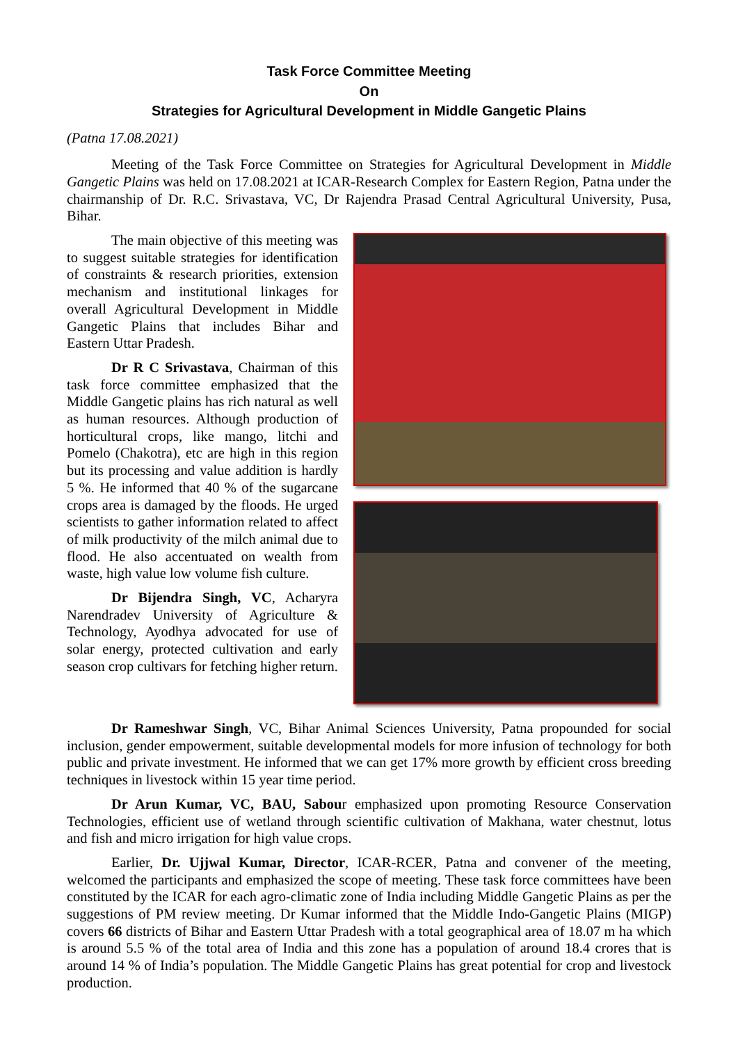Task Force Committee Meeting
On
Strategies for Agricultural Development in Middle Gangetic Plains
(Patna 17.08.2021)
Meeting of the Task Force Committee on Strategies for Agricultural Development in Middle Gangetic Plains was held on 17.08.2021 at ICAR-Research Complex for Eastern Region, Patna under the chairmanship of Dr. R.C. Srivastava, VC, Dr Rajendra Prasad Central Agricultural University, Pusa, Bihar.
The main objective of this meeting was to suggest suitable strategies for identification of constraints & research priorities, extension mechanism and institutional linkages for overall Agricultural Development in Middle Gangetic Plains that includes Bihar and Eastern Uttar Pradesh.
Dr R C Srivastava, Chairman of this task force committee emphasized that the Middle Gangetic plains has rich natural as well as human resources. Although production of horticultural crops, like mango, litchi and Pomelo (Chakotra), etc are high in this region but its processing and value addition is hardly 5 %. He informed that 40 % of the sugarcane crops area is damaged by the floods. He urged scientists to gather information related to affect of milk productivity of the milch animal due to flood. He also accentuated on wealth from waste, high value low volume fish culture.
Dr Bijendra Singh, VC, Acharyra Narendradev University of Agriculture & Technology, Ayodhya advocated for use of solar energy, protected cultivation and early season crop cultivars for fetching higher return.
Dr Rameshwar Singh, VC, Bihar Animal Sciences University, Patna propounded for social inclusion, gender empowerment, suitable developmental models for more infusion of technology for both public and private investment. He informed that we can get 17% more growth by efficient cross breeding techniques in livestock within 15 year time period.
Dr Arun Kumar, VC, BAU, Sabour emphasized upon promoting Resource Conservation Technologies, efficient use of wetland through scientific cultivation of Makhana, water chestnut, lotus and fish and micro irrigation for high value crops.
Earlier, Dr. Ujjwal Kumar, Director, ICAR-RCER, Patna and convener of the meeting, welcomed the participants and emphasized the scope of meeting. These task force committees have been constituted by the ICAR for each agro-climatic zone of India including Middle Gangetic Plains as per the suggestions of PM review meeting. Dr Kumar informed that the Middle Indo-Gangetic Plains (MIGP) covers 66 districts of Bihar and Eastern Uttar Pradesh with a total geographical area of 18.07 m ha which is around 5.5 % of the total area of India and this zone has a population of around 18.4 crores that is around 14 % of India’s population. The Middle Gangetic Plains has great potential for crop and livestock production.